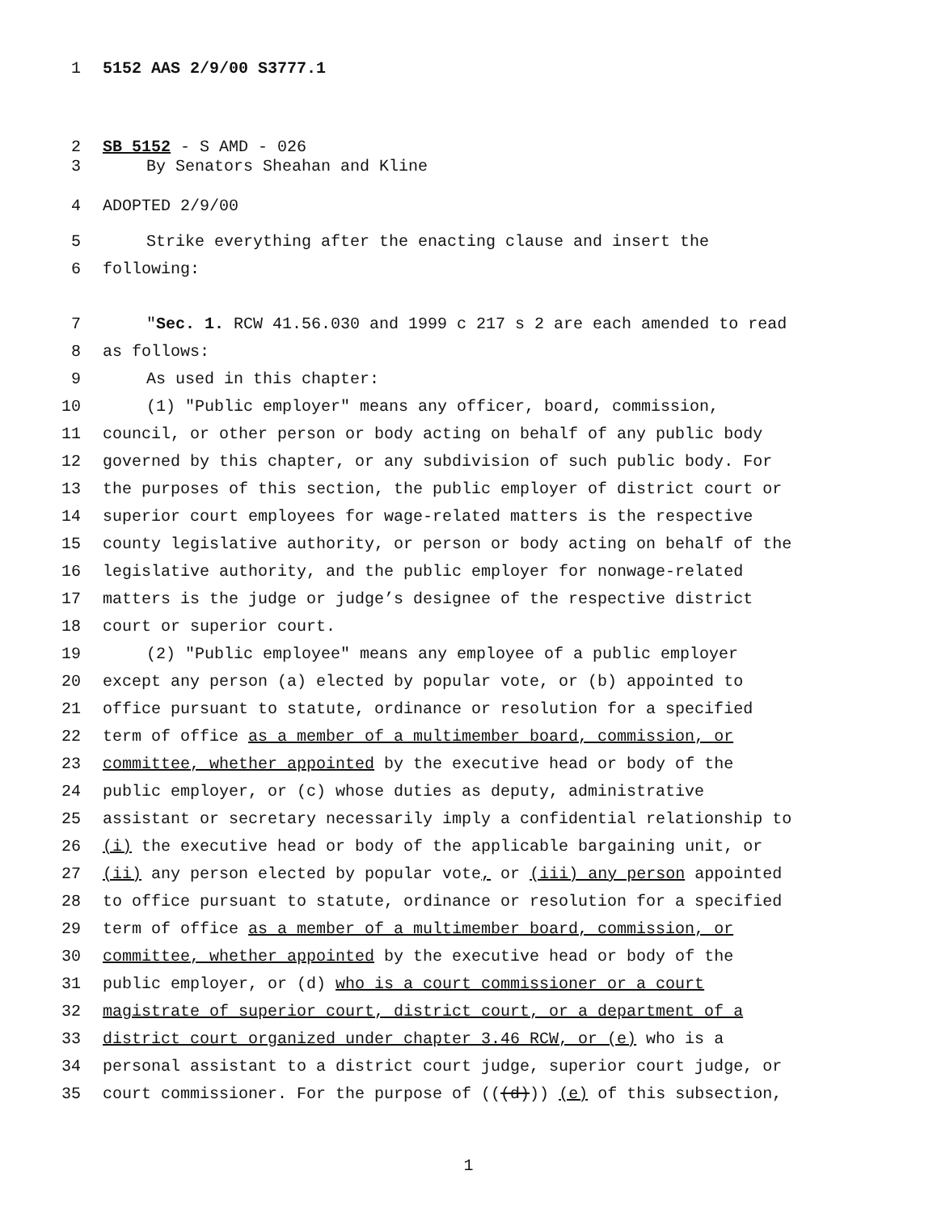1 5152 AAS 2/9/00 S3777.1
2 SB 5152 - S AMD - 026
3 By Senators Sheahan and Kline
4 ADOPTED 2/9/00
5 Strike everything after the enacting clause and insert the
6 following:
7 "Sec. 1. RCW 41.56.030 and 1999 c 217 s 2 are each amended to read
8 as follows:
9 As used in this chapter:
10 (1) "Public employer" means any officer, board, commission,
11 council, or other person or body acting on behalf of any public body
12 governed by this chapter, or any subdivision of such public body. For
13 the purposes of this section, the public employer of district court or
14 superior court employees for wage-related matters is the respective
15 county legislative authority, or person or body acting on behalf of the
16 legislative authority, and the public employer for nonwage-related
17 matters is the judge or judge’s designee of the respective district
18 court or superior court.
19 (2) "Public employee" means any employee of a public employer
20 except any person (a) elected by popular vote, or (b) appointed to
21 office pursuant to statute, ordinance or resolution for a specified
22 term of office as a member of a multimember board, commission, or
23 committee, whether appointed by the executive head or body of the
24 public employer, or (c) whose duties as deputy, administrative
25 assistant or secretary necessarily imply a confidential relationship to
26 (i) the executive head or body of the applicable bargaining unit, or
27 (ii) any person elected by popular vote, or (iii) any person appointed
28 to office pursuant to statute, ordinance or resolution for a specified
29 term of office as a member of a multimember board, commission, or
30 committee, whether appointed by the executive head or body of the
31 public employer, or (d) who is a court commissioner or a court
32 magistrate of superior court, district court, or a department of a
33 district court organized under chapter 3.46 RCW, or (e) who is a
34 personal assistant to a district court judge, superior court judge, or
35 court commissioner. For the purpose of (((d))) (e) of this subsection,
1